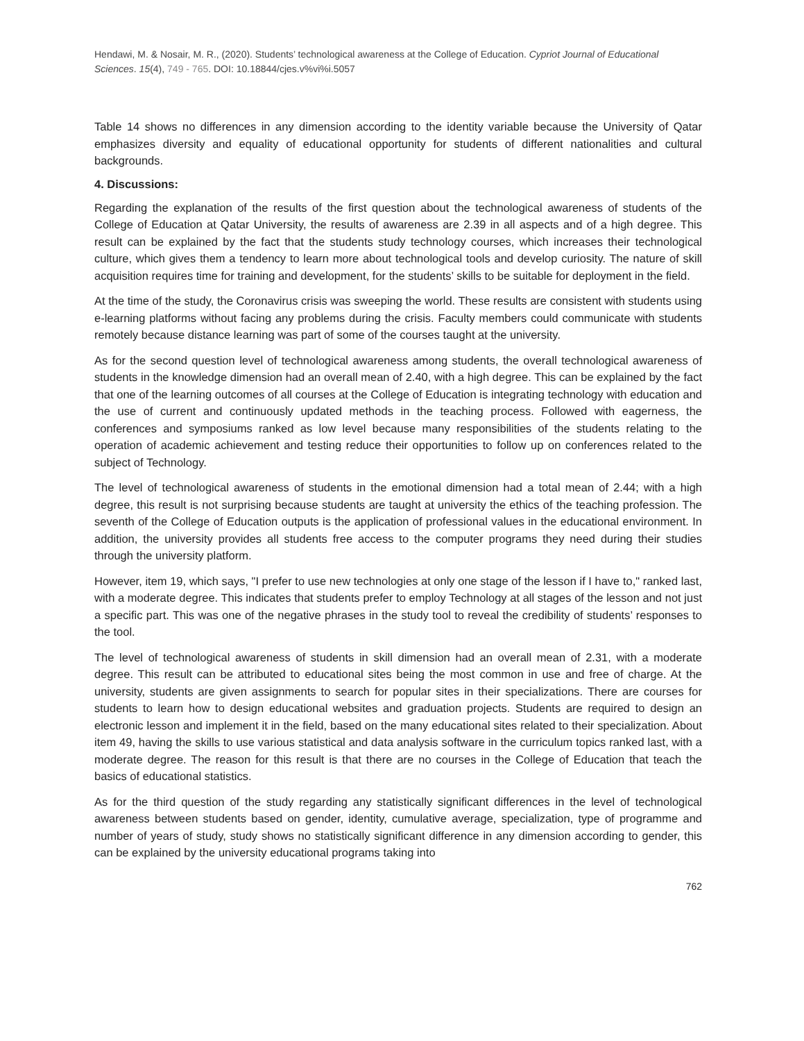Hendawi, M. & Nosair, M. R., (2020). Students’ technological awareness at the College of Education. Cypriot Journal of Educational Sciences. 15(4), 749 - 765. DOI: 10.18844/cjes.v%vi%i.5057
Table 14 shows no differences in any dimension according to the identity variable because the University of Qatar emphasizes diversity and equality of educational opportunity for students of different nationalities and cultural backgrounds.
4. Discussions:
Regarding the explanation of the results of the first question about the technological awareness of students of the College of Education at Qatar University, the results of awareness are 2.39 in all aspects and of a high degree. This result can be explained by the fact that the students study technology courses, which increases their technological culture, which gives them a tendency to learn more about technological tools and develop curiosity. The nature of skill acquisition requires time for training and development, for the students’ skills to be suitable for deployment in the field.
At the time of the study, the Coronavirus crisis was sweeping the world. These results are consistent with students using e-learning platforms without facing any problems during the crisis. Faculty members could communicate with students remotely because distance learning was part of some of the courses taught at the university.
As for the second question level of technological awareness among students, the overall technological awareness of students in the knowledge dimension had an overall mean of 2.40, with a high degree. This can be explained by the fact that one of the learning outcomes of all courses at the College of Education is integrating technology with education and the use of current and continuously updated methods in the teaching process. Followed with eagerness, the conferences and symposiums ranked as low level because many responsibilities of the students relating to the operation of academic achievement and testing reduce their opportunities to follow up on conferences related to the subject of Technology.
The level of technological awareness of students in the emotional dimension had a total mean of 2.44; with a high degree, this result is not surprising because students are taught at university the ethics of the teaching profession. The seventh of the College of Education outputs is the application of professional values in the educational environment. In addition, the university provides all students free access to the computer programs they need during their studies through the university platform.
However, item 19, which says, "I prefer to use new technologies at only one stage of the lesson if I have to," ranked last, with a moderate degree. This indicates that students prefer to employ Technology at all stages of the lesson and not just a specific part. This was one of the negative phrases in the study tool to reveal the credibility of students’ responses to the tool.
The level of technological awareness of students in skill dimension had an overall mean of 2.31, with a moderate degree. This result can be attributed to educational sites being the most common in use and free of charge. At the university, students are given assignments to search for popular sites in their specializations. There are courses for students to learn how to design educational websites and graduation projects. Students are required to design an electronic lesson and implement it in the field, based on the many educational sites related to their specialization. About item 49, having the skills to use various statistical and data analysis software in the curriculum topics ranked last, with a moderate degree. The reason for this result is that there are no courses in the College of Education that teach the basics of educational statistics.
As for the third question of the study regarding any statistically significant differences in the level of technological awareness between students based on gender, identity, cumulative average, specialization, type of programme and number of years of study, study shows no statistically significant difference in any dimension according to gender, this can be explained by the university educational programs taking into
762